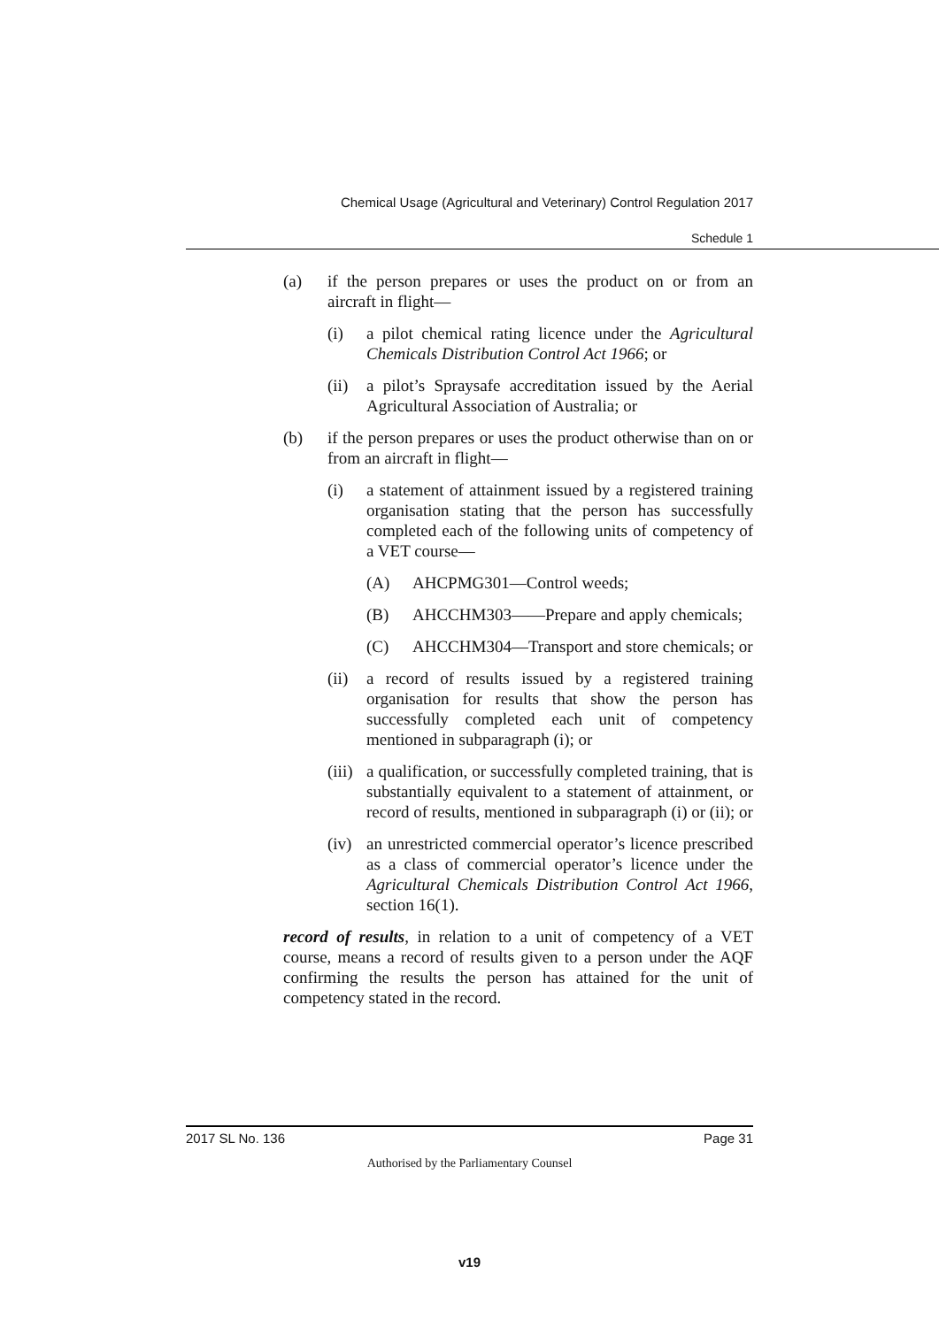Chemical Usage (Agricultural and Veterinary) Control Regulation 2017
Schedule 1
(a) if the person prepares or uses the product on or from an aircraft in flight—
(i) a pilot chemical rating licence under the Agricultural Chemicals Distribution Control Act 1966; or
(ii) a pilot’s Spraysafe accreditation issued by the Aerial Agricultural Association of Australia; or
(b) if the person prepares or uses the product otherwise than on or from an aircraft in flight—
(i) a statement of attainment issued by a registered training organisation stating that the person has successfully completed each of the following units of competency of a VET course—
(A) AHCPMG301—Control weeds;
(B) AHCCHM303——Prepare and apply chemicals;
(C) AHCCHM304—Transport and store chemicals; or
(ii) a record of results issued by a registered training organisation for results that show the person has successfully completed each unit of competency mentioned in subparagraph (i); or
(iii) a qualification, or successfully completed training, that is substantially equivalent to a statement of attainment, or record of results, mentioned in subparagraph (i) or (ii); or
(iv) an unrestricted commercial operator’s licence prescribed as a class of commercial operator’s licence under the Agricultural Chemicals Distribution Control Act 1966, section 16(1).
record of results, in relation to a unit of competency of a VET course, means a record of results given to a person under the AQF confirming the results the person has attained for the unit of competency stated in the record.
2017 SL No. 136 Page 31
Authorised by the Parliamentary Counsel
v19